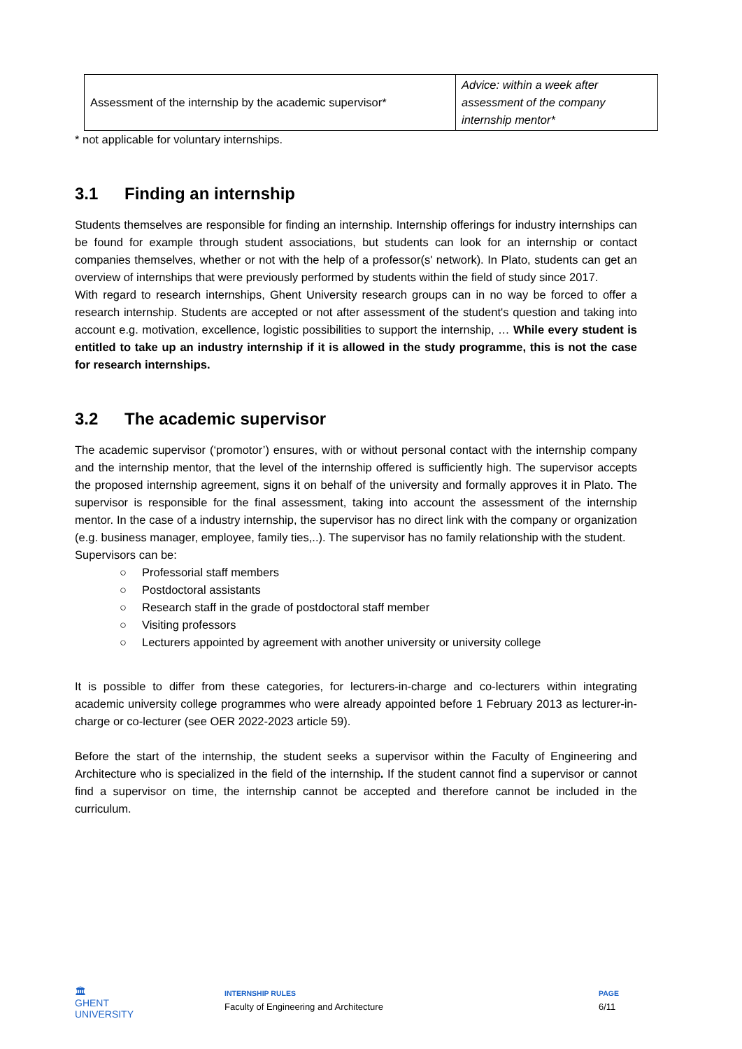| Assessment of the internship by the academic supervisor* | Advice: within a week after assessment of the company internship mentor* |
* not applicable for voluntary internships.
3.1 Finding an internship
Students themselves are responsible for finding an internship. Internship offerings for industry internships can be found for example through student associations, but students can look for an internship or contact companies themselves, whether or not with the help of a professor(s' network). In Plato, students can get an overview of internships that were previously performed by students within the field of study since 2017.
With regard to research internships, Ghent University research groups can in no way be forced to offer a research internship. Students are accepted or not after assessment of the student's question and taking into account e.g. motivation, excellence, logistic possibilities to support the internship, … While every student is entitled to take up an industry internship if it is allowed in the study programme, this is not the case for research internships.
3.2 The academic supervisor
The academic supervisor (‘promotor’) ensures, with or without personal contact with the internship company and the internship mentor, that the level of the internship offered is sufficiently high. The supervisor accepts the proposed internship agreement, signs it on behalf of the university and formally approves it in Plato. The supervisor is responsible for the final assessment, taking into account the assessment of the internship mentor. In the case of a industry internship, the supervisor has no direct link with the company or organization (e.g. business manager, employee, family ties,..). The supervisor has no family relationship with the student.
Supervisors can be:
○ Professorial staff members
○ Postdoctoral assistants
○ Research staff in the grade of postdoctoral staff member
○ Visiting professors
○ Lecturers appointed by agreement with another university or university college
It is possible to differ from these categories, for lecturers-in-charge and co-lecturers within integrating academic university college programmes who were already appointed before 1 February 2013 as lecturer-in-charge or co-lecturer (see OER 2022-2023 article 59).
Before the start of the internship, the student seeks a supervisor within the Faculty of Engineering and Architecture who is specialized in the field of the internship. If the student cannot find a supervisor or cannot find a supervisor on time, the internship cannot be accepted and therefore cannot be included in the curriculum.
🏛
GHENT
UNIVERSITY
INTERNSHIP RULES
Faculty of Engineering and Architecture
PAGE
6/11